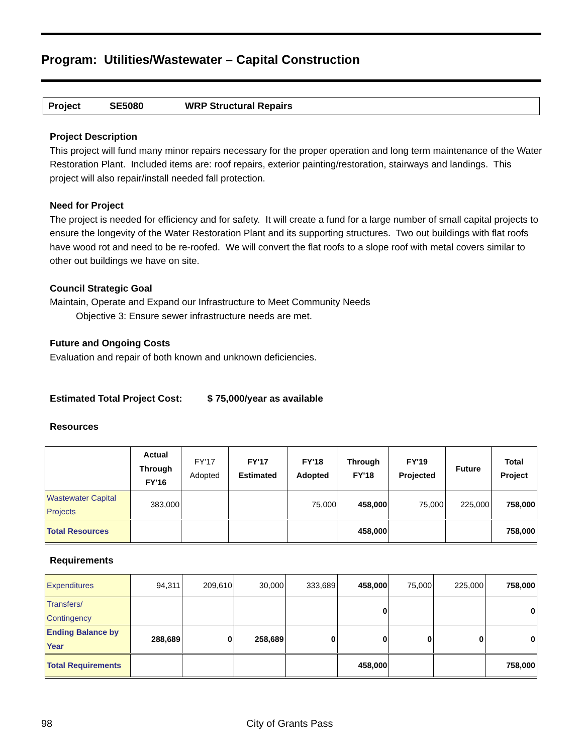Program: Utilities/Wastewater – Capital Construction
Project SE5080 WRP Structural Repairs
Project Description
This project will fund many minor repairs necessary for the proper operation and long term maintenance of the Water Restoration Plant. Included items are: roof repairs, exterior painting/restoration, stairways and landings. This project will also repair/install needed fall protection.
Need for Project
The project is needed for efficiency and for safety. It will create a fund for a large number of small capital projects to ensure the longevity of the Water Restoration Plant and its supporting structures. Two out buildings with flat roofs have wood rot and need to be re-roofed. We will convert the flat roofs to a slope roof with metal covers similar to other out buildings we have on site.
Council Strategic Goal
Maintain, Operate and Expand our Infrastructure to Meet Community Needs
Objective 3: Ensure sewer infrastructure needs are met.
Future and Ongoing Costs
Evaluation and repair of both known and unknown deficiencies.
Estimated Total Project Cost: $ 75,000/year as available
Resources
| | Actual Through FY'16 | FY'17 Adopted | FY'17 Estimated | FY'18 Adopted | Through FY'18 | FY'19 Projected | Future | Total Project |
| --- | --- | --- | --- | --- | --- | --- | --- | --- |
| Wastewater Capital Projects | 383,000 | | | 75,000 | 458,000 | 75,000 | 225,000 | 758,000 |
| Total Resources | | | | | 458,000 | | | 758,000 |
Requirements
| Expenditures | 94,311 | 209,610 | 30,000 | 333,689 | 458,000 | 75,000 | 225,000 | 758,000 |
| Transfers/ Contingency | | | | | 0 | | | 0 |
| Ending Balance by Year | 288,689 | 0 | 258,689 | 0 | 0 | 0 | 0 | 0 |
| Total Requirements | | | | | 458,000 | | | 758,000 |
98 City of Grants Pass